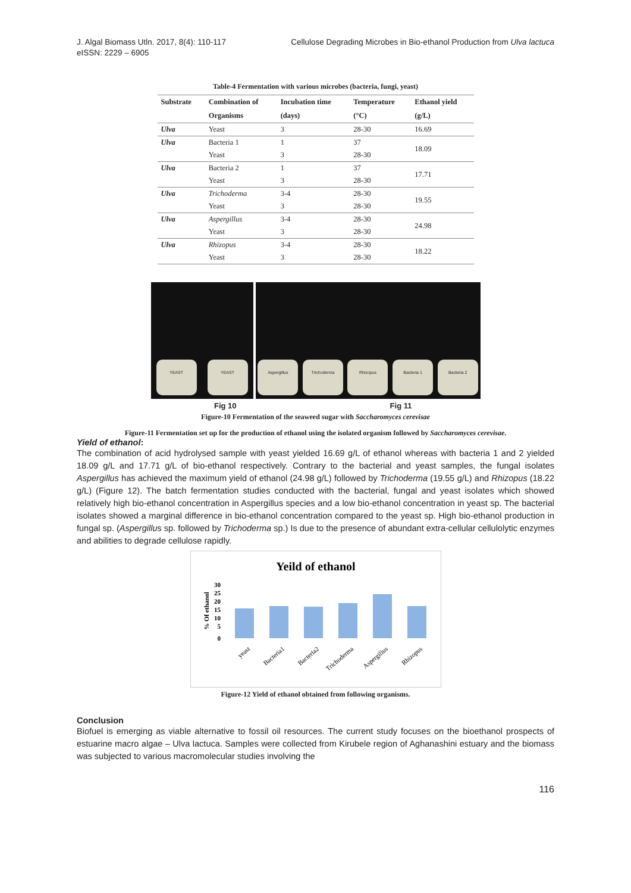J. Algal Biomass Utln. 2017, 8(4): 110-117
eISSN: 2229 – 6905
Cellulose Degrading Microbes in Bio-ethanol Production from Ulva lactuca
Table-4 Fermentation with various microbes (bacteria, fungi, yeast)
| Substrate | Combination of | Incubation time | Temperature | Ethanol yield |
| --- | --- | --- | --- | --- |
| | Organisms | (days) | (°C) | (g/L) |
| Ulva | Yeast | 3 | 28-30 | 16.69 |
| Ulva | Bacteria 1 | 1 | 37 | 18.09 |
| | Yeast | 3 | 28-30 | |
| Ulva | Bacteria 2 | 1 | 37 | 17.71 |
| | Yeast | 3 | 28-30 | |
| Ulva | Trichoderma | 3-4 | 28-30 | 19.55 |
| | Yeast | 3 | 28-30 | |
| Ulva | Aspergillus | 3-4 | 28-30 | 24.98 |
| | Yeast | 3 | 28-30 | |
| Ulva | Rhizopus | 3-4 | 28-30 | 18.22 |
| | Yeast | 3 | 28-30 | |
YEAST
YEAST
Aspergillus
Trichoderma
Rhizopus
Bacteria 1
Bacteria 2
Fig 10 Fig 11
Figure-10 Fermentation of the seaweed sugar with Saccharomyces cerevisae
Figure-11 Fermentation set up for the production of ethanol using the isolated organism followed by Saccharomyces cerevisae.
Yield of ethanol:
The combination of acid hydrolysed sample with yeast yielded 16.69 g/L of ethanol whereas with bacteria 1 and 2 yielded 18.09 g/L and 17.71 g/L of bio-ethanol respectively. Contrary to the bacterial and yeast samples, the fungal isolates Aspergillus has achieved the maximum yield of ethanol (24.98 g/L) followed by Trichoderma (19.55 g/L) and Rhizopus (18.22 g/L) (Figure 12). The batch fermentation studies conducted with the bacterial, fungal and yeast isolates which showed relatively high bio-ethanol concentration in Aspergillus species and a low bio-ethanol concentration in yeast sp. The bacterial isolates showed a marginal difference in bio-ethanol concentration compared to the yeast sp. High bio-ethanol production in fungal sp. (Aspergillus sp. followed by Trichoderma sp.) Is due to the presence of abundant extra-cellular cellulolytic enzymes and abilities to degrade cellulose rapidly.
Yeild of ethanol
% Of ethanol
30
25
20
15
10
5
0
yeast
Bacteria1
Bacteria2
Trichoderma
Aspergillus
Rhizopus
Figure-12 Yield of ethanol obtained from following organisms.
Conclusion
Biofuel is emerging as viable alternative to fossil oil resources. The current study focuses on the bioethanol prospects of estuarine macro algae – Ulva lactuca. Samples were collected from Kirubele region of Aghanashini estuary and the biomass was subjected to various macromolecular studies involving the
116